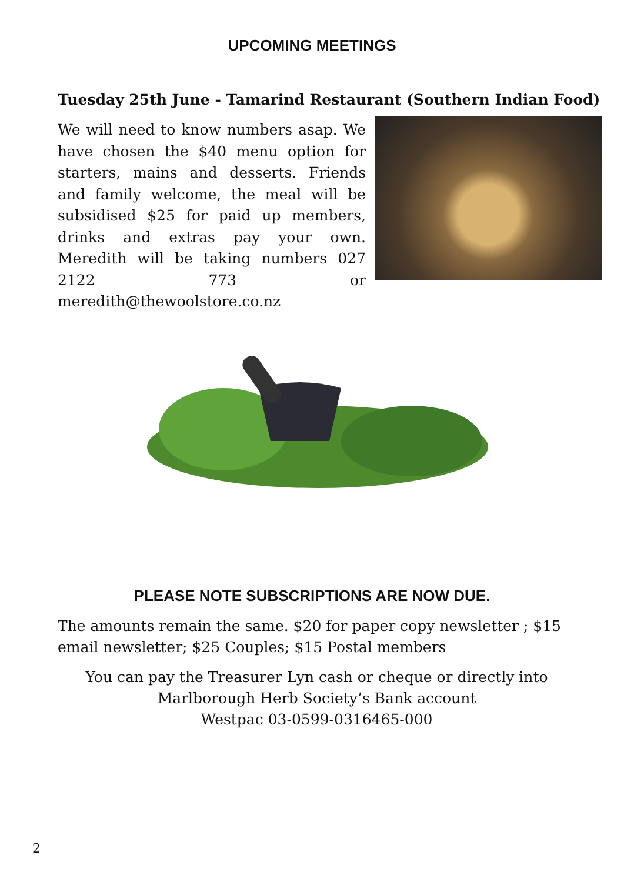UPCOMING MEETINGS
Tuesday 25th June - Tamarind Restaurant (Southern Indian Food)
We will need to know numbers asap. We have chosen the $40 menu option for starters, mains and desserts. Friends and family welcome, the meal will be subsidised $25 for paid up members, drinks and extras pay your own. Meredith will be taking numbers 027 2122 773 or meredith@thewoolstore.co.nz
PLEASE NOTE SUBSCRIPTIONS ARE NOW DUE.
The amounts remain the same. $20 for paper copy newsletter ; $15 email newsletter; $25 Couples; $15 Postal members
You can pay the Treasurer Lyn cash or cheque or directly into
Marlborough Herb Society’s Bank account
Westpac 03-0599-0316465-000
2